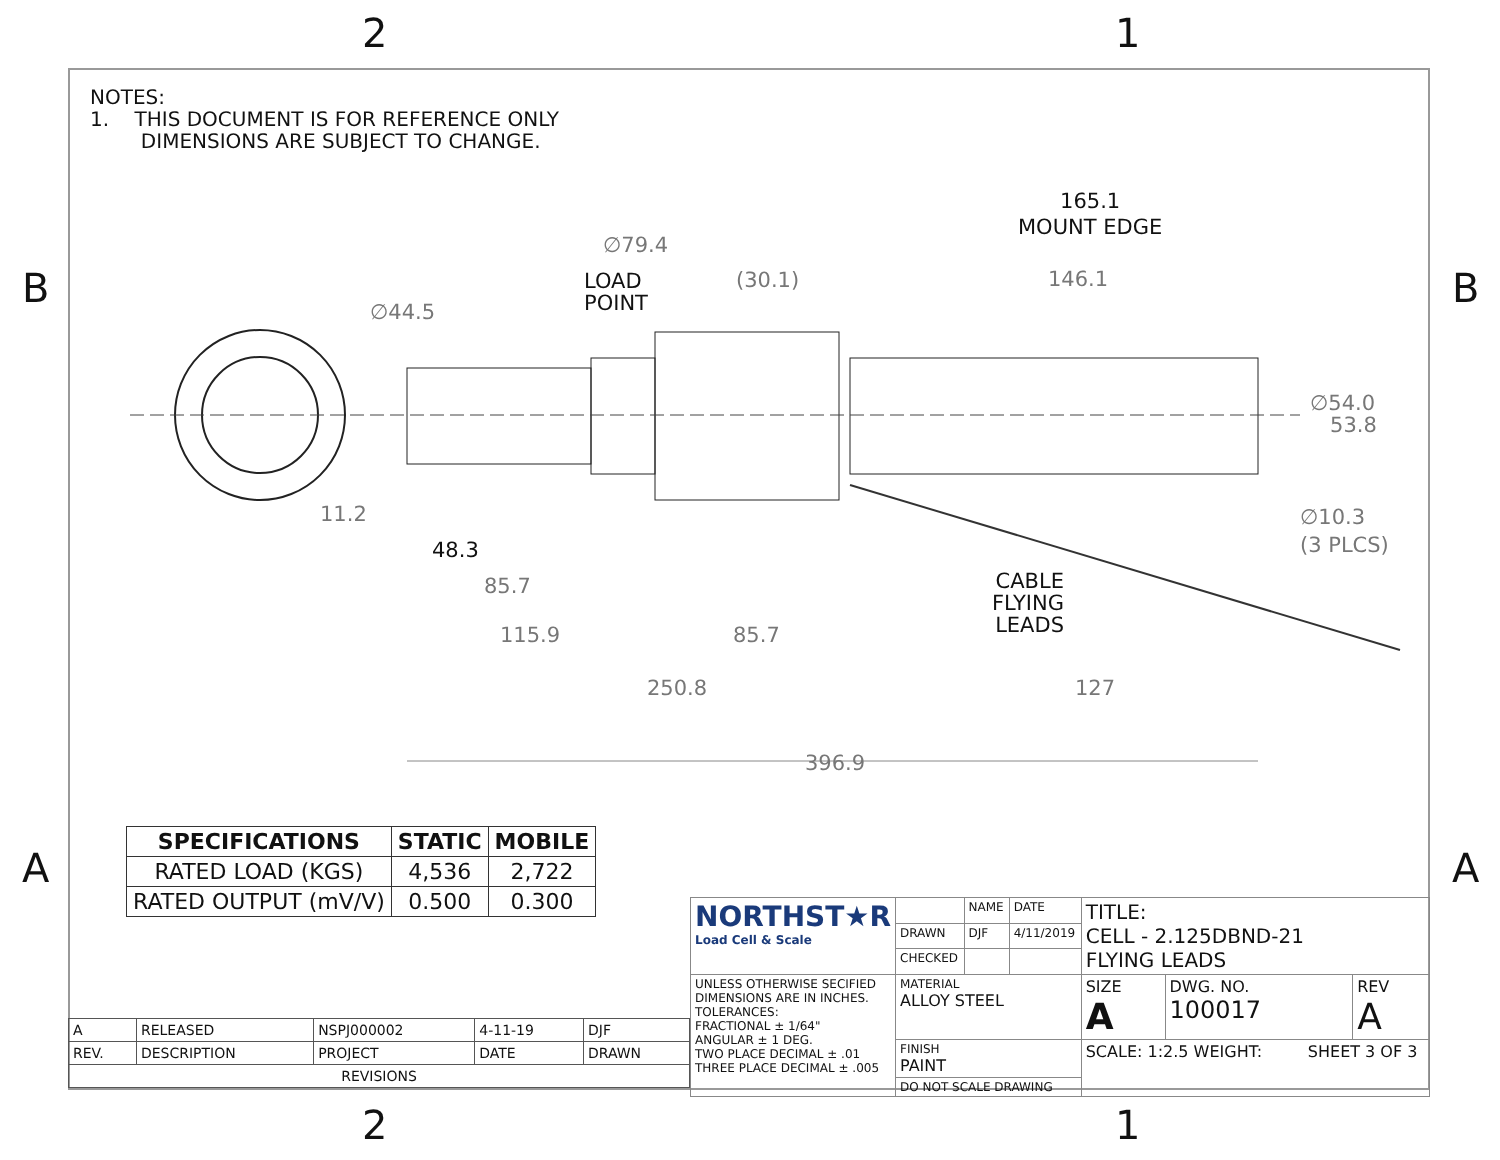2 1
B B
A A
NOTES:
1. THIS DOCUMENT IS FOR REFERENCE ONLY
DIMENSIONS ARE SUBJECT TO CHANGE.
∅79.4
LOAD
POINT
∅44.5
(30.1) 146.1
165.1
MOUNT EDGE
∅54.0
53.8
11.2
48.3
∅10.3
(3 PLCS)
CABLE
FLYING
LEADS
85.7
115.9 85.7
250.8 127
396.9
| SPECIFICATIONS | STATIC | MOBILE |
| --- | --- | --- |
| RATED LOAD (KGS) | 4,536 | 2,722 |
| RATED OUTPUT (mV/V) | 0.500 | 0.300 |
| A | RELEASED | NSPJ000002 | 4-11-19 | DJF |
| REV. | DESCRIPTION | PROJECT | DATE | DRAWN |
| REVISIONS | | | | |
| NORTHST★R Load Cell & Scale | | NAME | DATE | TITLE: CELL - 2.125DBND-21 FLYING LEADS | | |
| | DRAWN | DJF | 4/11/2019 | | | |
| | CHECKED | | | | | |
| UNLESS OTHERWISE SECIFIED DIMENSIONS ARE IN INCHES. TOLERANCES: FRACTIONAL ± 1/64" ANGULAR ± 1 DEG. TWO PLACE DECIMAL ± .01 THREE PLACE DECIMAL ± .005 | MATERIAL ALLOY STEEL | | | SIZE A | DWG. NO. 100017 | REV A |
| | FINISH PAINT | | | SCALE: 1:2.5 WEIGHT: SHEET 3 OF 3 | | |
| | DO NOT SCALE DRAWING | | | | | |
2 1